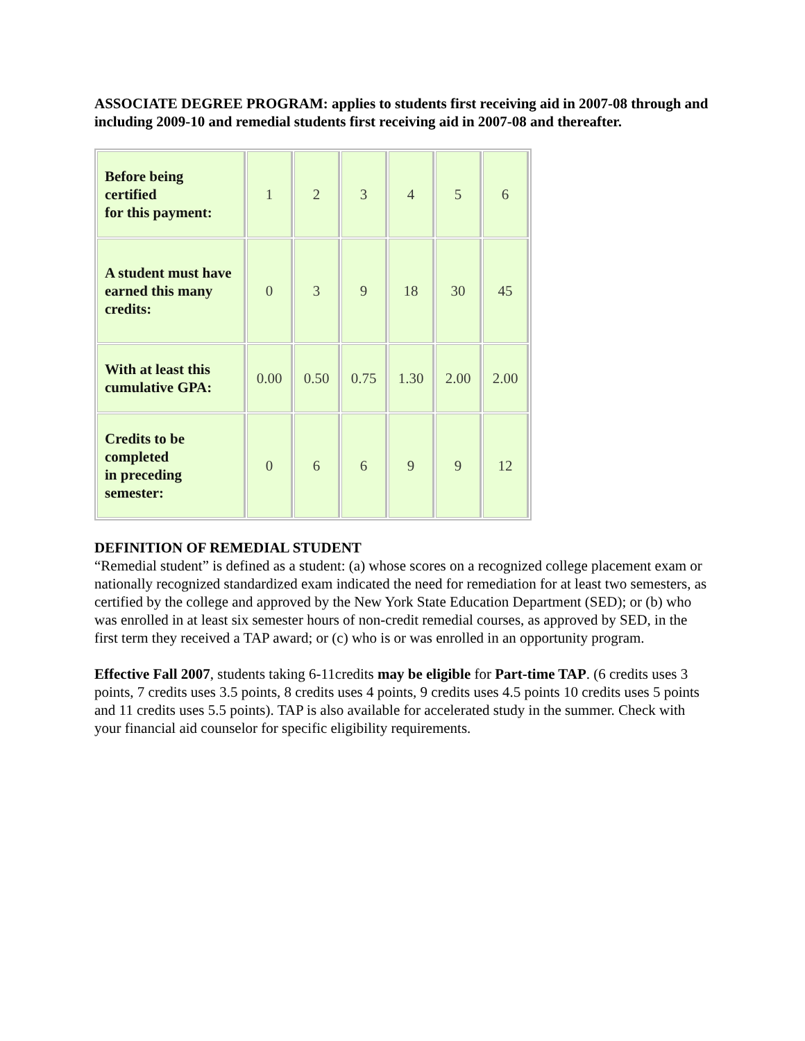ASSOCIATE DEGREE PROGRAM: applies to students first receiving aid in 2007-08 through and including 2009-10 and remedial students first receiving aid in 2007-08 and thereafter.
| Before being certified for this payment: | 1 | 2 | 3 | 4 | 5 | 6 |
| A student must have earned this many credits: | 0 | 3 | 9 | 18 | 30 | 45 |
| With at least this cumulative GPA: | 0.00 | 0.50 | 0.75 | 1.30 | 2.00 | 2.00 |
| Credits to be completed in preceding semester: | 0 | 6 | 6 | 9 | 9 | 12 |
DEFINITION OF REMEDIAL STUDENT
“Remedial student” is defined as a student: (a) whose scores on a recognized college placement exam or nationally recognized standardized exam indicated the need for remediation for at least two semesters, as certified by the college and approved by the New York State Education Department (SED); or (b) who was enrolled in at least six semester hours of non-credit remedial courses, as approved by SED, in the first term they received a TAP award; or (c) who is or was enrolled in an opportunity program.
Effective Fall 2007, students taking 6-11credits may be eligible for Part-time TAP. (6 credits uses 3 points, 7 credits uses 3.5 points, 8 credits uses 4 points, 9 credits uses 4.5 points 10 credits uses 5 points and 11 credits uses 5.5 points). TAP is also available for accelerated study in the summer. Check with your financial aid counselor for specific eligibility requirements.